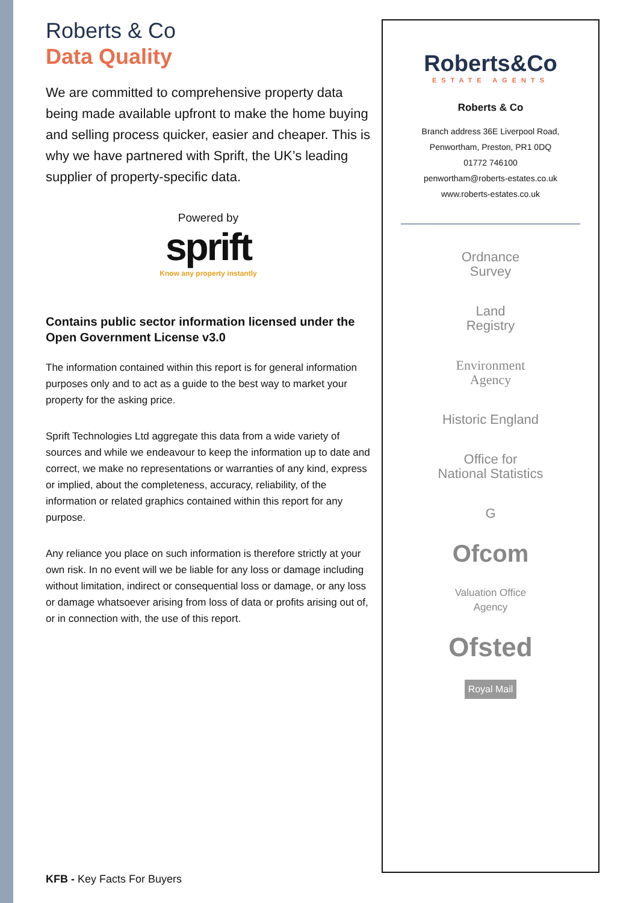Roberts & Co
Data Quality
We are committed to comprehensive property data being made available upfront to make the home buying and selling process quicker, easier and cheaper. This is why we have partnered with Sprift, the UK’s leading supplier of property-specific data.
Powered by
sprift
Know any property instantly
Contains public sector information licensed under the Open Government License v3.0
The information contained within this report is for general information purposes only and to act as a guide to the best way to market your property for the asking price.
Sprift Technologies Ltd aggregate this data from a wide variety of sources and while we endeavour to keep the information up to date and correct, we make no representations or warranties of any kind, express or implied, about the completeness, accuracy, reliability, of the information or related graphics contained within this report for any purpose.
Any reliance you place on such information is therefore strictly at your own risk. In no event will we be liable for any loss or damage including without limitation, indirect or consequential loss or damage, or any loss or damage whatsoever arising from loss of data or profits arising out of, or in connection with, the use of this report.
KFB - Key Facts For Buyers
Roberts&Co
ESTATE AGENTS
Roberts & Co
Branch address 36E Liverpool Road,
Penwortham, Preston, PR1 0DQ
01772 746100
penwortham@roberts-estates.co.uk
www.roberts-estates.co.uk
Ordnance
Survey
Land
Registry
Environment
Agency
Historic England
Office for
National Statistics
G
Ofcom
Valuation Office
Agency
Ofsted
Royal Mail